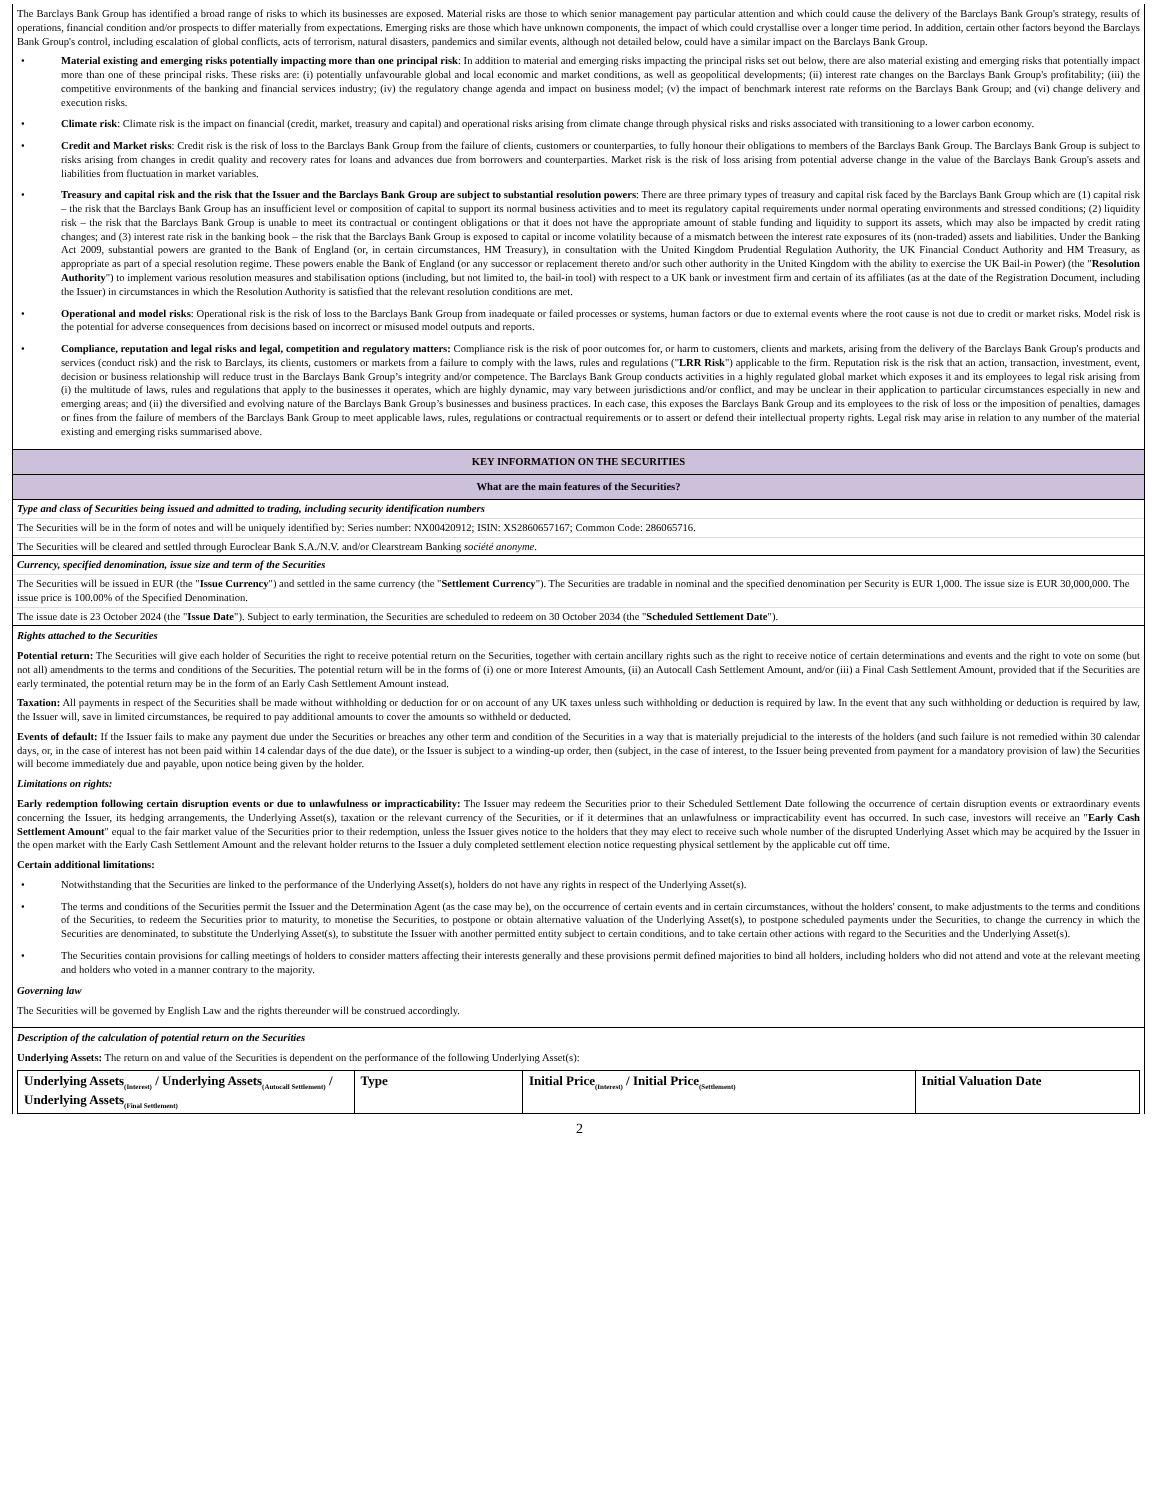The Barclays Bank Group has identified a broad range of risks to which its businesses are exposed. Material risks are those to which senior management pay particular attention and which could cause the delivery of the Barclays Bank Group's strategy, results of operations, financial condition and/or prospects to differ materially from expectations. Emerging risks are those which have unknown components, the impact of which could crystallise over a longer time period. In addition, certain other factors beyond the Barclays Bank Group's control, including escalation of global conflicts, acts of terrorism, natural disasters, pandemics and similar events, although not detailed below, could have a similar impact on the Barclays Bank Group.
• Material existing and emerging risks potentially impacting more than one principal risk: In addition to material and emerging risks impacting the principal risks set out below, there are also material existing and emerging risks that potentially impact more than one of these principal risks. These risks are: (i) potentially unfavourable global and local economic and market conditions, as well as geopolitical developments; (ii) interest rate changes on the Barclays Bank Group's profitability; (iii) the competitive environments of the banking and financial services industry; (iv) the regulatory change agenda and impact on business model; (v) the impact of benchmark interest rate reforms on the Barclays Bank Group; and (vi) change delivery and execution risks.
• Climate risk: Climate risk is the impact on financial (credit, market, treasury and capital) and operational risks arising from climate change through physical risks and risks associated with transitioning to a lower carbon economy.
• Credit and Market risks: Credit risk is the risk of loss to the Barclays Bank Group from the failure of clients, customers or counterparties, to fully honour their obligations to members of the Barclays Bank Group. The Barclays Bank Group is subject to risks arising from changes in credit quality and recovery rates for loans and advances due from borrowers and counterparties. Market risk is the risk of loss arising from potential adverse change in the value of the Barclays Bank Group's assets and liabilities from fluctuation in market variables.
• Treasury and capital risk and the risk that the Issuer and the Barclays Bank Group are subject to substantial resolution powers: There are three primary types of treasury and capital risk faced by the Barclays Bank Group which are (1) capital risk – the risk that the Barclays Bank Group has an insufficient level or composition of capital to support its normal business activities and to meet its regulatory capital requirements under normal operating environments and stressed conditions; (2) liquidity risk – the risk that the Barclays Bank Group is unable to meet its contractual or contingent obligations or that it does not have the appropriate amount of stable funding and liquidity to support its assets, which may also be impacted by credit rating changes; and (3) interest rate risk in the banking book – the risk that the Barclays Bank Group is exposed to capital or income volatility because of a mismatch between the interest rate exposures of its (non-traded) assets and liabilities. Under the Banking Act 2009, substantial powers are granted to the Bank of England (or, in certain circumstances, HM Treasury), in consultation with the United Kingdom Prudential Regulation Authority, the UK Financial Conduct Authority and HM Treasury, as appropriate as part of a special resolution regime. These powers enable the Bank of England (or any successor or replacement thereto and/or such other authority in the United Kingdom with the ability to exercise the UK Bail-in Power) (the "Resolution Authority") to implement various resolution measures and stabilisation options (including, but not limited to, the bail-in tool) with respect to a UK bank or investment firm and certain of its affiliates (as at the date of the Registration Document, including the Issuer) in circumstances in which the Resolution Authority is satisfied that the relevant resolution conditions are met.
• Operational and model risks: Operational risk is the risk of loss to the Barclays Bank Group from inadequate or failed processes or systems, human factors or due to external events where the root cause is not due to credit or market risks. Model risk is the potential for adverse consequences from decisions based on incorrect or misused model outputs and reports.
• Compliance, reputation and legal risks and legal, competition and regulatory matters: Compliance risk is the risk of poor outcomes for, or harm to customers, clients and markets, arising from the delivery of the Barclays Bank Group's products and services (conduct risk) and the risk to Barclays, its clients, customers or markets from a failure to comply with the laws, rules and regulations ("LRR Risk") applicable to the firm. Reputation risk is the risk that an action, transaction, investment, event, decision or business relationship will reduce trust in the Barclays Bank Group’s integrity and/or competence. The Barclays Bank Group conducts activities in a highly regulated global market which exposes it and its employees to legal risk arising from (i) the multitude of laws, rules and regulations that apply to the businesses it operates, which are highly dynamic, may vary between jurisdictions and/or conflict, and may be unclear in their application to particular circumstances especially in new and emerging areas; and (ii) the diversified and evolving nature of the Barclays Bank Group’s businesses and business practices. In each case, this exposes the Barclays Bank Group and its employees to the risk of loss or the imposition of penalties, damages or fines from the failure of members of the Barclays Bank Group to meet applicable laws, rules, regulations or contractual requirements or to assert or defend their intellectual property rights. Legal risk may arise in relation to any number of the material existing and emerging risks summarised above.
KEY INFORMATION ON THE SECURITIES
What are the main features of the Securities?
Type and class of Securities being issued and admitted to trading, including security identification numbers
The Securities will be in the form of notes and will be uniquely identified by: Series number: NX00420912; ISIN: XS2860657167; Common Code: 286065716.
The Securities will be cleared and settled through Euroclear Bank S.A./N.V. and/or Clearstream Banking société anonyme.
Currency, specified denomination, issue size and term of the Securities
The Securities will be issued in EUR (the "Issue Currency") and settled in the same currency (the "Settlement Currency"). The Securities are tradable in nominal and the specified denomination per Security is EUR 1,000. The issue size is EUR 30,000,000. The issue price is 100.00% of the Specified Denomination.
The issue date is 23 October 2024 (the "Issue Date"). Subject to early termination, the Securities are scheduled to redeem on 30 October 2034 (the "Scheduled Settlement Date").
Rights attached to the Securities
Potential return: The Securities will give each holder of Securities the right to receive potential return on the Securities, together with certain ancillary rights such as the right to receive notice of certain determinations and events and the right to vote on some (but not all) amendments to the terms and conditions of the Securities. The potential return will be in the forms of (i) one or more Interest Amounts, (ii) an Autocall Cash Settlement Amount, and/or (iii) a Final Cash Settlement Amount, provided that if the Securities are early terminated, the potential return may be in the form of an Early Cash Settlement Amount instead.
Taxation: All payments in respect of the Securities shall be made without withholding or deduction for or on account of any UK taxes unless such withholding or deduction is required by law. In the event that any such withholding or deduction is required by law, the Issuer will, save in limited circumstances, be required to pay additional amounts to cover the amounts so withheld or deducted.
Events of default: If the Issuer fails to make any payment due under the Securities or breaches any other term and condition of the Securities in a way that is materially prejudicial to the interests of the holders (and such failure is not remedied within 30 calendar days, or, in the case of interest has not been paid within 14 calendar days of the due date), or the Issuer is subject to a winding-up order, then (subject, in the case of interest, to the Issuer being prevented from payment for a mandatory provision of law) the Securities will become immediately due and payable, upon notice being given by the holder.
Limitations on rights:
Early redemption following certain disruption events or due to unlawfulness or impracticability: The Issuer may redeem the Securities prior to their Scheduled Settlement Date following the occurrence of certain disruption events or extraordinary events concerning the Issuer, its hedging arrangements, the Underlying Asset(s), taxation or the relevant currency of the Securities, or if it determines that an unlawfulness or impracticability event has occurred. In such case, investors will receive an "Early Cash Settlement Amount" equal to the fair market value of the Securities prior to their redemption, unless the Issuer gives notice to the holders that they may elect to receive such whole number of the disrupted Underlying Asset which may be acquired by the Issuer in the open market with the Early Cash Settlement Amount and the relevant holder returns to the Issuer a duly completed settlement election notice requesting physical settlement by the applicable cut off time.
Certain additional limitations:
• Notwithstanding that the Securities are linked to the performance of the Underlying Asset(s), holders do not have any rights in respect of the Underlying Asset(s).
• The terms and conditions of the Securities permit the Issuer and the Determination Agent (as the case may be), on the occurrence of certain events and in certain circumstances, without the holders' consent, to make adjustments to the terms and conditions of the Securities, to redeem the Securities prior to maturity, to monetise the Securities, to postpone or obtain alternative valuation of the Underlying Asset(s), to postpone scheduled payments under the Securities, to change the currency in which the Securities are denominated, to substitute the Underlying Asset(s), to substitute the Issuer with another permitted entity subject to certain conditions, and to take certain other actions with regard to the Securities and the Underlying Asset(s).
• The Securities contain provisions for calling meetings of holders to consider matters affecting their interests generally and these provisions permit defined majorities to bind all holders, including holders who did not attend and vote at the relevant meeting and holders who voted in a manner contrary to the majority.
Governing law
The Securities will be governed by English Law and the rights thereunder will be construed accordingly.
Description of the calculation of potential return on the Securities
Underlying Assets: The return on and value of the Securities is dependent on the performance of the following Underlying Asset(s):
| Underlying Assets<sub>(Interest)</sub> / Underlying Assets<sub>(Autocall Settlement)</sub> / Underlying Assets<sub>(Final Settlement)</sub> | Type | Initial Price<sub>(Interest)</sub> / Initial Price<sub>(Settlement)</sub> | Initial Valuation Date |
2